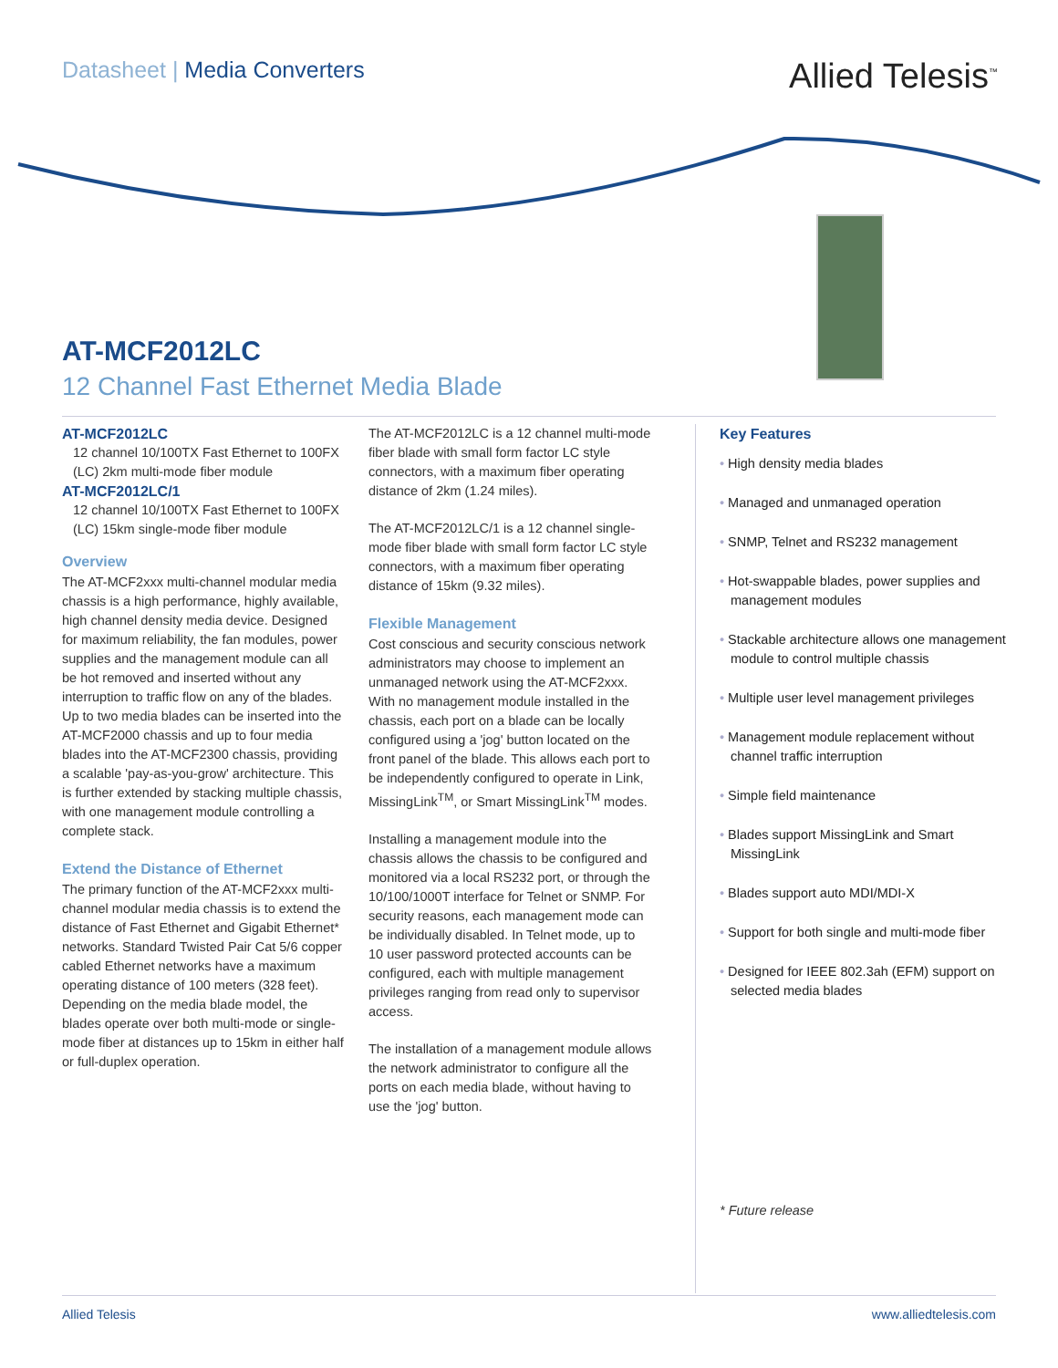Datasheet | Media Converters Allied Telesis<sup>™</sup>
AT-MCF2012LC
12 Channel Fast Ethernet Media Blade
AT-MCF2012LC
12 channel 10/100TX Fast Ethernet to 100FX (LC) 2km multi-mode fiber module
AT-MCF2012LC/1
12 channel 10/100TX Fast Ethernet to 100FX (LC) 15km single-mode fiber module
Overview
The AT-MCF2xxx multi-channel modular media chassis is a high performance, highly available, high channel density media device. Designed for maximum reliability, the fan modules, power supplies and the management module can all be hot removed and inserted without any interruption to traffic flow on any of the blades. Up to two media blades can be inserted into the AT-MCF2000 chassis and up to four media blades into the AT-MCF2300 chassis, providing a scalable 'pay-as-you-grow' architecture. This is further extended by stacking multiple chassis, with one management module controlling a complete stack.
Extend the Distance of Ethernet
The primary function of the AT-MCF2xxx multi-channel modular media chassis is to extend the distance of Fast Ethernet and Gigabit Ethernet* networks. Standard Twisted Pair Cat 5/6 copper cabled Ethernet networks have a maximum operating distance of 100 meters (328 feet). Depending on the media blade model, the blades operate over both multi-mode or single-mode fiber at distances up to 15km in either half or full-duplex operation.
The AT-MCF2012LC is a 12 channel multi-mode fiber blade with small form factor LC style connectors, with a maximum fiber operating distance of 2km (1.24 miles).
The AT-MCF2012LC/1 is a 12 channel single-mode fiber blade with small form factor LC style connectors, with a maximum fiber operating distance of 15km (9.32 miles).
Flexible Management
Cost conscious and security conscious network administrators may choose to implement an unmanaged network using the AT-MCF2xxx. With no management module installed in the chassis, each port on a blade can be locally configured using a 'jog' button located on the front panel of the blade. This allows each port to be independently configured to operate in Link, MissingLink<sup>TM</sup>, or Smart MissingLink<sup>TM</sup> modes.
Installing a management module into the chassis allows the chassis to be configured and monitored via a local RS232 port, or through the 10/100/1000T interface for Telnet or SNMP. For security reasons, each management mode can be individually disabled. In Telnet mode, up to 10 user password protected accounts can be configured, each with multiple management privileges ranging from read only to supervisor access.
The installation of a management module allows the network administrator to configure all the ports on each media blade, without having to use the 'jog' button.
Key Features
• High density media blades
• Managed and unmanaged operation
• SNMP, Telnet and RS232 management
• Hot-swappable blades, power supplies and management modules
• Stackable architecture allows one management module to control multiple chassis
• Multiple user level management privileges
• Management module replacement without channel traffic interruption
• Simple field maintenance
• Blades support MissingLink and Smart MissingLink
• Blades support auto MDI/MDI-X
• Support for both single and multi-mode fiber
• Designed for IEEE 802.3ah (EFM) support on selected media blades
* Future release
Allied Telesis www.alliedtelesis.com